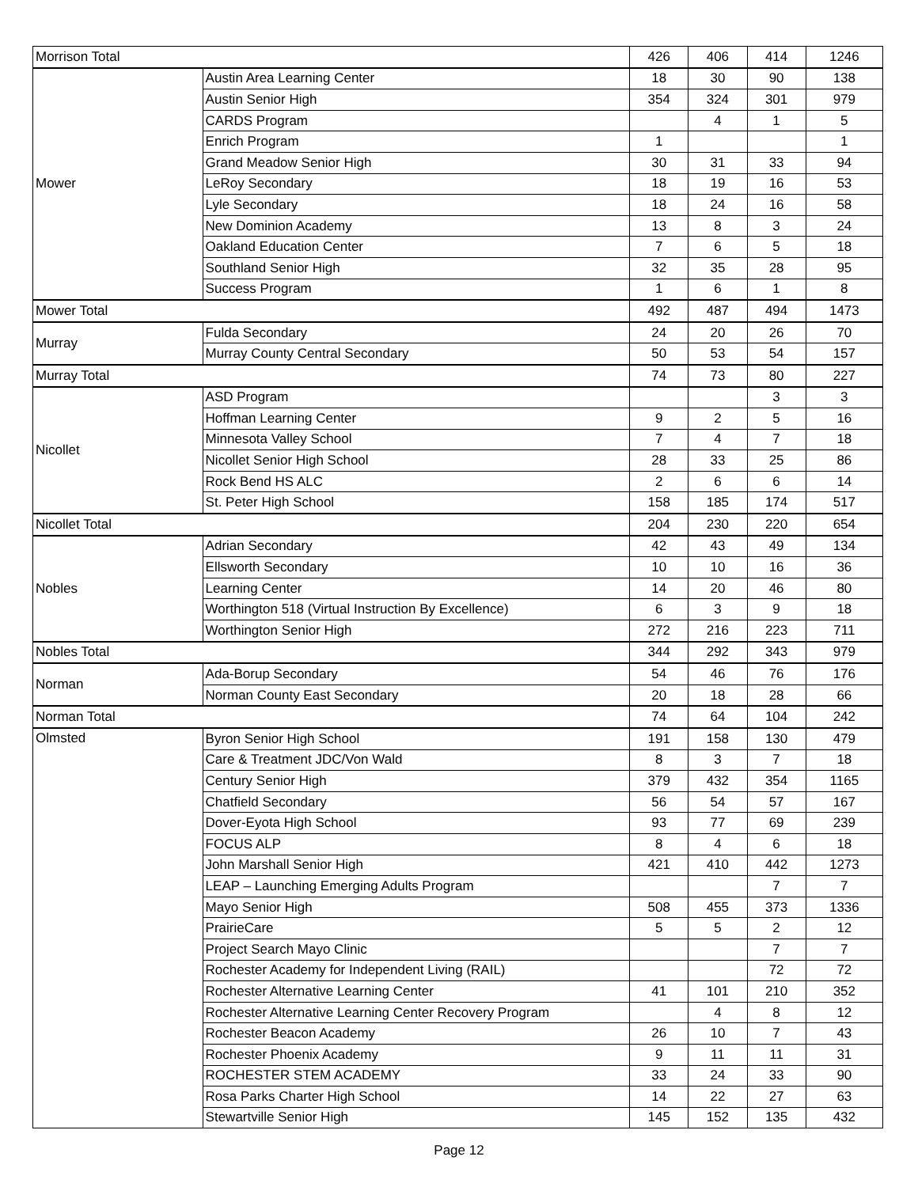| Morrison Total | | 426 | 406 | 414 | 1246 |
| Mower | Austin Area Learning Center | 18 | 30 | 90 | 138 |
| | Austin Senior High | 354 | 324 | 301 | 979 |
| | CARDS Program | | 4 | 1 | 5 |
| | Enrich Program | 1 | | | 1 |
| | Grand Meadow Senior High | 30 | 31 | 33 | 94 |
| | LeRoy Secondary | 18 | 19 | 16 | 53 |
| | Lyle Secondary | 18 | 24 | 16 | 58 |
| | New Dominion Academy | 13 | 8 | 3 | 24 |
| | Oakland Education Center | 7 | 6 | 5 | 18 |
| | Southland Senior High | 32 | 35 | 28 | 95 |
| | Success Program | 1 | 6 | 1 | 8 |
| Mower Total | | 492 | 487 | 494 | 1473 |
| Murray | Fulda Secondary | 24 | 20 | 26 | 70 |
| | Murray County Central Secondary | 50 | 53 | 54 | 157 |
| Murray Total | | 74 | 73 | 80 | 227 |
| Nicollet | ASD Program | | | 3 | 3 |
| | Hoffman Learning Center | 9 | 2 | 5 | 16 |
| | Minnesota Valley School | 7 | 4 | 7 | 18 |
| | Nicollet Senior High School | 28 | 33 | 25 | 86 |
| | Rock Bend HS ALC | 2 | 6 | 6 | 14 |
| | St. Peter High School | 158 | 185 | 174 | 517 |
| Nicollet Total | | 204 | 230 | 220 | 654 |
| Nobles | Adrian Secondary | 42 | 43 | 49 | 134 |
| | Ellsworth Secondary | 10 | 10 | 16 | 36 |
| | Learning Center | 14 | 20 | 46 | 80 |
| | Worthington 518 (Virtual Instruction By Excellence) | 6 | 3 | 9 | 18 |
| | Worthington Senior High | 272 | 216 | 223 | 711 |
| Nobles Total | | 344 | 292 | 343 | 979 |
| Norman | Ada-Borup Secondary | 54 | 46 | 76 | 176 |
| | Norman County East Secondary | 20 | 18 | 28 | 66 |
| Norman Total | | 74 | 64 | 104 | 242 |
| Olmsted | Byron Senior High School | 191 | 158 | 130 | 479 |
| | Care & Treatment JDC/Von Wald | 8 | 3 | 7 | 18 |
| | Century Senior High | 379 | 432 | 354 | 1165 |
| | Chatfield Secondary | 56 | 54 | 57 | 167 |
| | Dover-Eyota High School | 93 | 77 | 69 | 239 |
| | FOCUS ALP | 8 | 4 | 6 | 18 |
| | John Marshall Senior High | 421 | 410 | 442 | 1273 |
| | LEAP – Launching Emerging Adults Program | | | 7 | 7 |
| | Mayo Senior High | 508 | 455 | 373 | 1336 |
| | PrairieCare | 5 | 5 | 2 | 12 |
| | Project Search Mayo Clinic | | | 7 | 7 |
| | Rochester Academy for Independent Living (RAIL) | | | 72 | 72 |
| | Rochester Alternative Learning Center | 41 | 101 | 210 | 352 |
| | Rochester Alternative Learning Center Recovery Program | | 4 | 8 | 12 |
| | Rochester Beacon Academy | 26 | 10 | 7 | 43 |
| | Rochester Phoenix Academy | 9 | 11 | 11 | 31 |
| | ROCHESTER STEM ACADEMY | 33 | 24 | 33 | 90 |
| | Rosa Parks Charter High School | 14 | 22 | 27 | 63 |
| | Stewartville Senior High | 145 | 152 | 135 | 432 |
Page 12